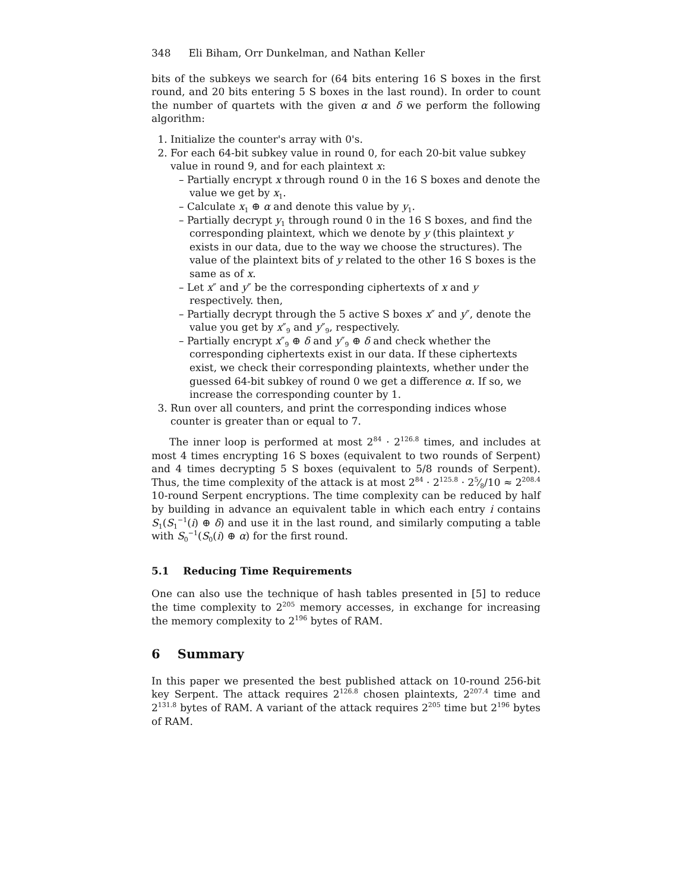348 Eli Biham, Orr Dunkelman, and Nathan Keller
bits of the subkeys we search for (64 bits entering 16 S boxes in the first round, and 20 bits entering 5 S boxes in the last round). In order to count the number of quartets with the given α and δ we perform the following algorithm:
1. Initialize the counter's array with 0's.
2. For each 64-bit subkey value in round 0, for each 20-bit value subkey value in round 9, and for each plaintext x:
– Partially encrypt x through round 0 in the 16 S boxes and denote the value we get by x<sub>1</sub>.
– Calculate x<sub>1</sub> ⊕ α and denote this value by y<sub>1</sub>.
– Partially decrypt y<sub>1</sub> through round 0 in the 16 S boxes, and find the corresponding plaintext, which we denote by y (this plaintext y exists in our data, due to the way we choose the structures). The value of the plaintext bits of y related to the other 16 S boxes is the same as of x.
– Let x″ and y″ be the corresponding ciphertexts of x and y respectively. then,
– Partially decrypt through the 5 active S boxes x″ and y″, denote the value you get by x″<sub>9</sub> and y″<sub>9</sub>, respectively.
– Partially encrypt x″<sub>9</sub> ⊕ δ and y″<sub>9</sub> ⊕ δ and check whether the corresponding ciphertexts exist in our data. If these ciphertexts exist, we check their corresponding plaintexts, whether under the guessed 64-bit subkey of round 0 we get a difference α. If so, we increase the corresponding counter by 1.
3. Run over all counters, and print the corresponding indices whose counter is greater than or equal to 7.
The inner loop is performed at most 2<sup>84</sup> · 2<sup>126.8</sup> times, and includes at most 4 times encrypting 16 S boxes (equivalent to two rounds of Serpent) and 4 times decrypting 5 S boxes (equivalent to 5/8 rounds of Serpent). Thus, the time complexity of the attack is at most 2<sup>84</sup> · 2<sup>125.8</sup> · 25⁄8/10 ≈ 2<sup>208.4</sup> 10-round Serpent encryptions. The time complexity can be reduced by half by building in advance an equivalent table in which each entry i contains S<sub>1</sub>(S<sub>1</sub><sup>−1</sup>(i) ⊕ δ) and use it in the last round, and similarly computing a table with S<sub>0</sub><sup>−1</sup>(S<sub>0</sub>(i) ⊕ α) for the first round.
5.1 Reducing Time Requirements
One can also use the technique of hash tables presented in [5] to reduce the time complexity to 2<sup>205</sup> memory accesses, in exchange for increasing the memory complexity to 2<sup>196</sup> bytes of RAM.
6 Summary
In this paper we presented the best published attack on 10-round 256-bit key Serpent. The attack requires 2<sup>126.8</sup> chosen plaintexts, 2<sup>207.4</sup> time and 2<sup>131.8</sup> bytes of RAM. A variant of the attack requires 2<sup>205</sup> time but 2<sup>196</sup> bytes of RAM.